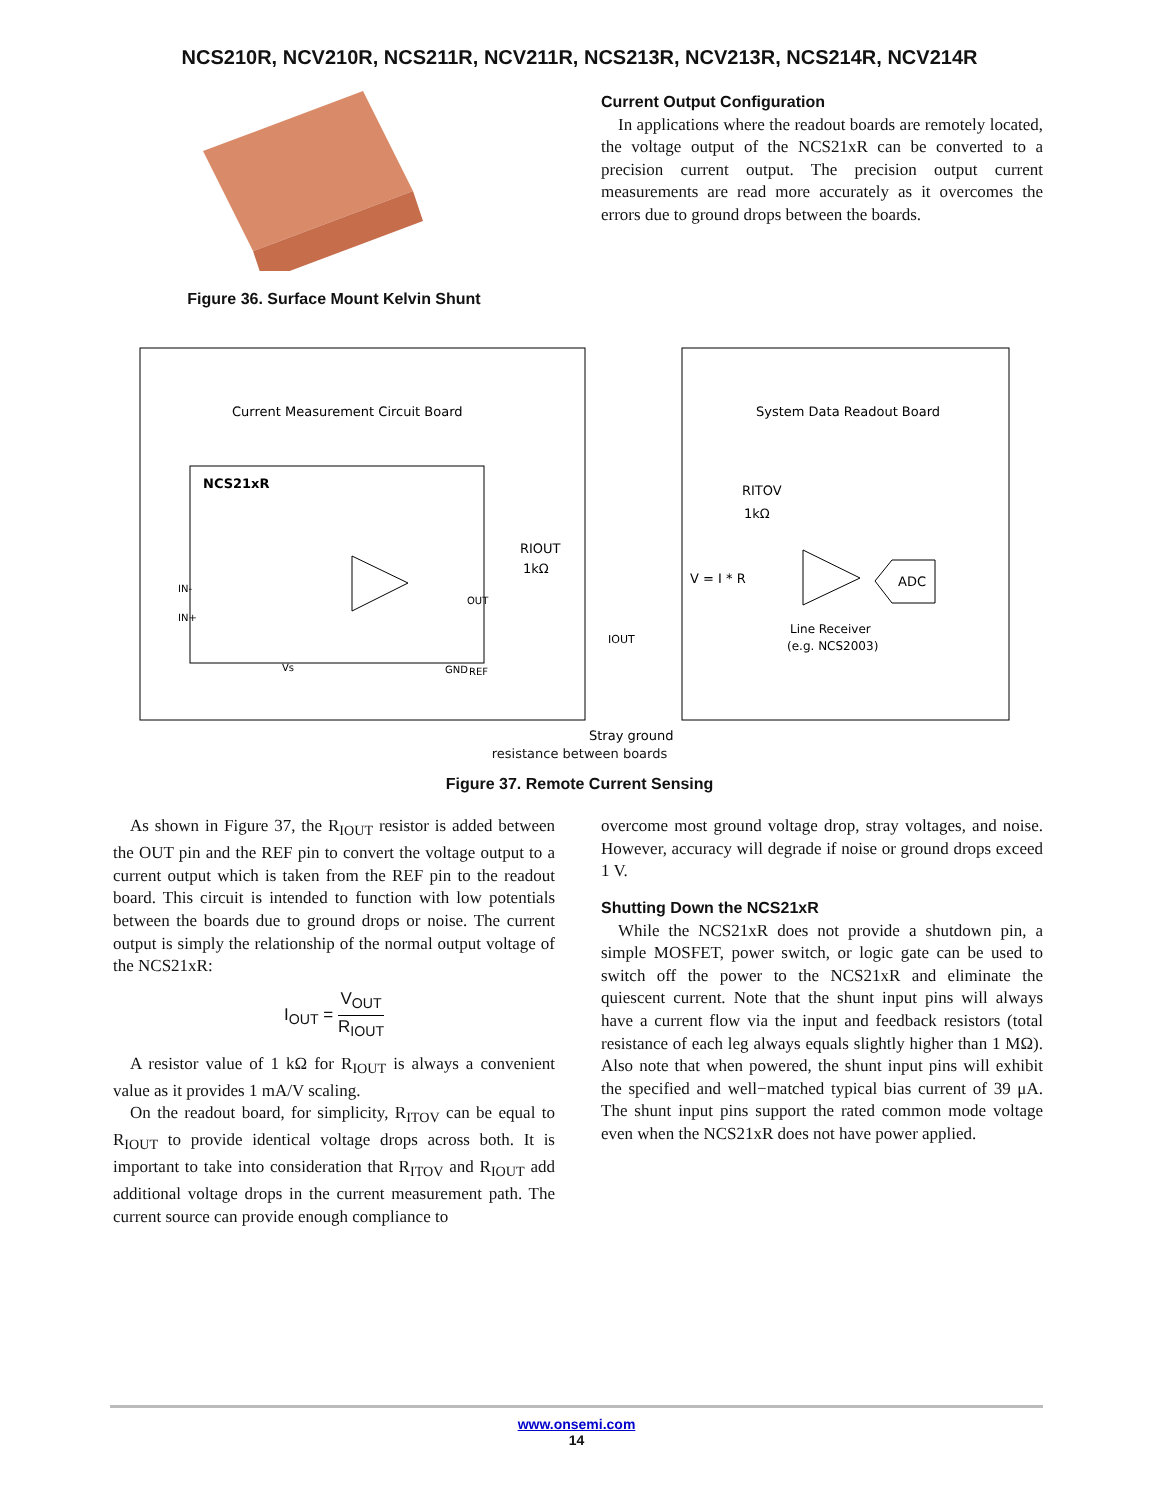NCS210R, NCV210R, NCS211R, NCV211R, NCS213R, NCV213R, NCS214R, NCV214R
Figure 36. Surface Mount Kelvin Shunt
Current Output Configuration
In applications where the readout boards are remotely located, the voltage output of the NCS21xR can be converted to a precision current output. The precision output current measurements are read more accurately as it overcomes the errors due to ground drops between the boards.
Current Measurement Circuit Board
System Data Readout Board
NCS21xR
IN-
IN+
OUT
REF
Vs
GND
RIOUT
1kΩ
RITOV
1kΩ
V = I * R
IOUT
Line Receiver
(e.g. NCS2003)
ADC
Stray ground
resistance between boards
Figure 37. Remote Current Sensing
As shown in Figure 37, the R<sub>IOUT</sub> resistor is added between the OUT pin and the REF pin to convert the voltage output to a current output which is taken from the REF pin to the readout board. This circuit is intended to function with low potentials between the boards due to ground drops or noise. The current output is simply the relationship of the normal output voltage of the NCS21xR:
I<sub>OUT</sub> = V<sub>OUT</sub> R<sub>IOUT</sub>
A resistor value of 1 kΩ for R<sub>IOUT</sub> is always a convenient value as it provides 1 mA/V scaling.
On the readout board, for simplicity, R<sub>ITOV</sub> can be equal to R<sub>IOUT</sub> to provide identical voltage drops across both. It is important to take into consideration that R<sub>ITOV</sub> and R<sub>IOUT</sub> add additional voltage drops in the current measurement path. The current source can provide enough compliance to
overcome most ground voltage drop, stray voltages, and noise. However, accuracy will degrade if noise or ground drops exceed 1 V.
Shutting Down the NCS21xR
While the NCS21xR does not provide a shutdown pin, a simple MOSFET, power switch, or logic gate can be used to switch off the power to the NCS21xR and eliminate the quiescent current. Note that the shunt input pins will always have a current flow via the input and feedback resistors (total resistance of each leg always equals slightly higher than 1 MΩ). Also note that when powered, the shunt input pins will exhibit the specified and well−matched typical bias current of 39 μA. The shunt input pins support the rated common mode voltage even when the NCS21xR does not have power applied.
www.onsemi.com
14